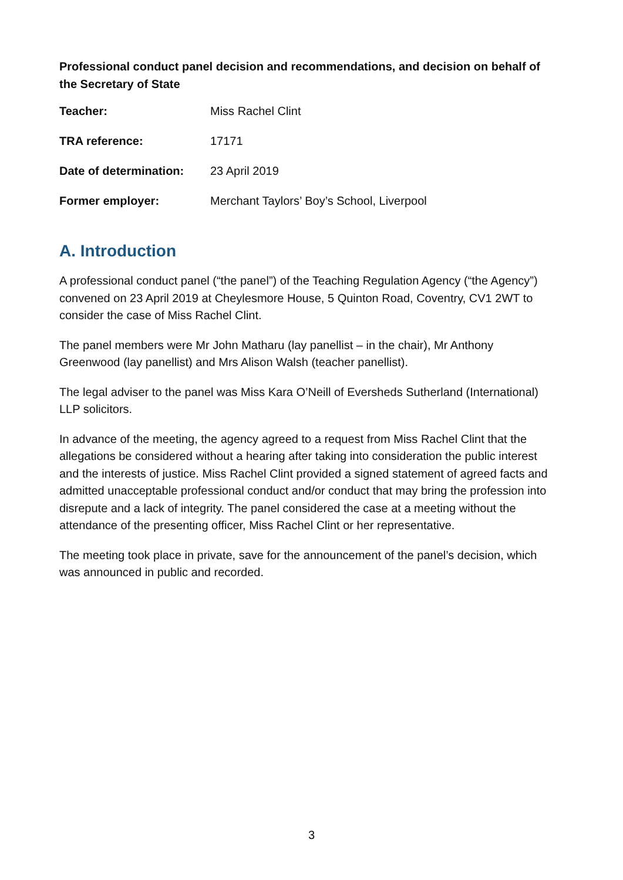Professional conduct panel decision and recommendations, and decision on behalf of the Secretary of State
| Teacher: | Miss Rachel Clint |
| TRA reference: | 17171 |
| Date of determination: | 23 April 2019 |
| Former employer: | Merchant Taylors’ Boy’s School, Liverpool |
A. Introduction
A professional conduct panel (“the panel”) of the Teaching Regulation Agency (“the Agency”) convened on 23 April 2019 at Cheylesmore House, 5 Quinton Road, Coventry, CV1 2WT to consider the case of Miss Rachel Clint.
The panel members were Mr John Matharu (lay panellist – in the chair), Mr Anthony Greenwood (lay panellist) and Mrs Alison Walsh (teacher panellist).
The legal adviser to the panel was Miss Kara O’Neill of Eversheds Sutherland (International) LLP solicitors.
In advance of the meeting, the agency agreed to a request from Miss Rachel Clint that the allegations be considered without a hearing after taking into consideration the public interest and the interests of justice. Miss Rachel Clint provided a signed statement of agreed facts and admitted unacceptable professional conduct and/or conduct that may bring the profession into disrepute and a lack of integrity. The panel considered the case at a meeting without the attendance of the presenting officer, Miss Rachel Clint or her representative.
The meeting took place in private, save for the announcement of the panel’s decision, which was announced in public and recorded.
3